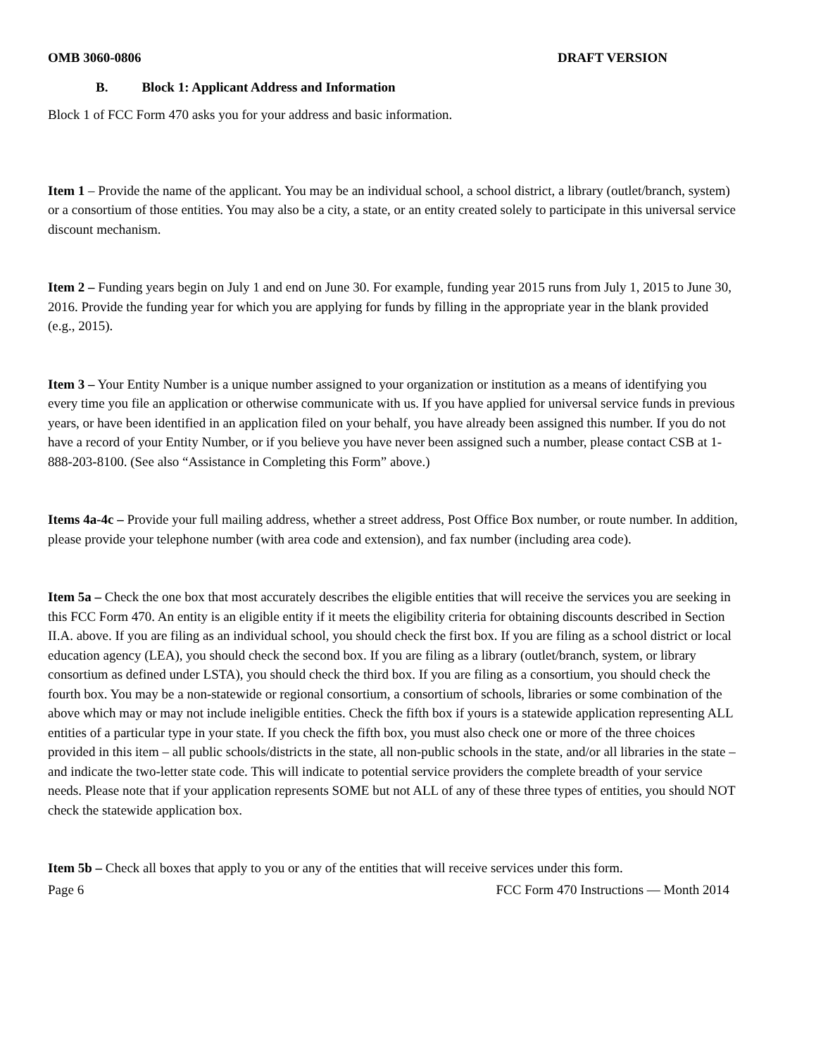OMB 3060-0806 DRAFT VERSION
B. Block 1: Applicant Address and Information
Block 1 of FCC Form 470 asks you for your address and basic information.
Item 1 – Provide the name of the applicant. You may be an individual school, a school district, a library (outlet/branch, system) or a consortium of those entities. You may also be a city, a state, or an entity created solely to participate in this universal service discount mechanism.
Item 2 – Funding years begin on July 1 and end on June 30. For example, funding year 2015 runs from July 1, 2015 to June 30, 2016. Provide the funding year for which you are applying for funds by filling in the appropriate year in the blank provided (e.g., 2015).
Item 3 – Your Entity Number is a unique number assigned to your organization or institution as a means of identifying you every time you file an application or otherwise communicate with us. If you have applied for universal service funds in previous years, or have been identified in an application filed on your behalf, you have already been assigned this number. If you do not have a record of your Entity Number, or if you believe you have never been assigned such a number, please contact CSB at 1-888-203-8100. (See also “Assistance in Completing this Form” above.)
Items 4a-4c – Provide your full mailing address, whether a street address, Post Office Box number, or route number. In addition, please provide your telephone number (with area code and extension), and fax number (including area code).
Item 5a – Check the one box that most accurately describes the eligible entities that will receive the services you are seeking in this FCC Form 470. An entity is an eligible entity if it meets the eligibility criteria for obtaining discounts described in Section II.A. above. If you are filing as an individual school, you should check the first box. If you are filing as a school district or local education agency (LEA), you should check the second box. If you are filing as a library (outlet/branch, system, or library consortium as defined under LSTA), you should check the third box. If you are filing as a consortium, you should check the fourth box. You may be a non-statewide or regional consortium, a consortium of schools, libraries or some combination of the above which may or may not include ineligible entities. Check the fifth box if yours is a statewide application representing ALL entities of a particular type in your state. If you check the fifth box, you must also check one or more of the three choices provided in this item – all public schools/districts in the state, all non-public schools in the state, and/or all libraries in the state – and indicate the two-letter state code. This will indicate to potential service providers the complete breadth of your service needs. Please note that if your application represents SOME but not ALL of any of these three types of entities, you should NOT check the statewide application box.
Item 5b – Check all boxes that apply to you or any of the entities that will receive services under this form.
Page 6 FCC Form 470 Instructions — Month 2014